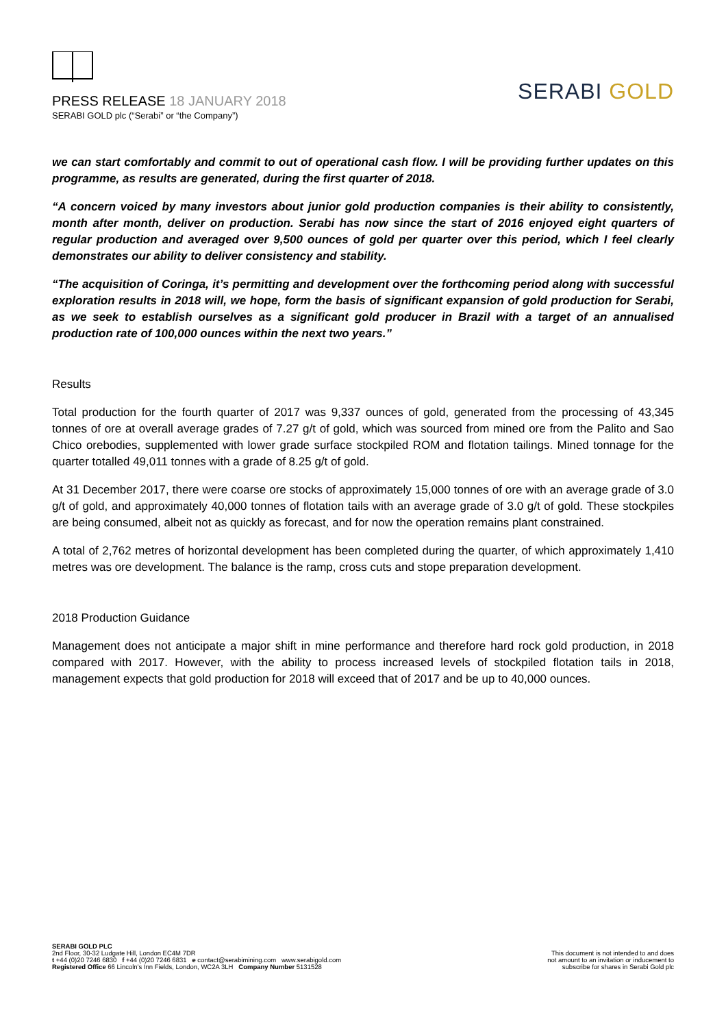PRESS RELEASE 18 JANUARY 2018
SERABI GOLD plc (“Serabi” or “the Company”)
SERABI GOLD
we can start comfortably and commit to out of operational cash flow. I will be providing further updates on this programme, as results are generated, during the first quarter of 2018.
“A concern voiced by many investors about junior gold production companies is their ability to consistently, month after month, deliver on production. Serabi has now since the start of 2016 enjoyed eight quarters of regular production and averaged over 9,500 ounces of gold per quarter over this period, which I feel clearly demonstrates our ability to deliver consistency and stability.
“The acquisition of Coringa, it’s permitting and development over the forthcoming period along with successful exploration results in 2018 will, we hope, form the basis of significant expansion of gold production for Serabi, as we seek to establish ourselves as a significant gold producer in Brazil with a target of an annualised production rate of 100,000 ounces within the next two years.”
Results
Total production for the fourth quarter of 2017 was 9,337 ounces of gold, generated from the processing of 43,345 tonnes of ore at overall average grades of 7.27 g/t of gold, which was sourced from mined ore from the Palito and Sao Chico orebodies, supplemented with lower grade surface stockpiled ROM and flotation tailings. Mined tonnage for the quarter totalled 49,011 tonnes with a grade of 8.25 g/t of gold.
At 31 December 2017, there were coarse ore stocks of approximately 15,000 tonnes of ore with an average grade of 3.0 g/t of gold, and approximately 40,000 tonnes of flotation tails with an average grade of 3.0 g/t of gold. These stockpiles are being consumed, albeit not as quickly as forecast, and for now the operation remains plant constrained.
A total of 2,762 metres of horizontal development has been completed during the quarter, of which approximately 1,410 metres was ore development. The balance is the ramp, cross cuts and stope preparation development.
2018 Production Guidance
Management does not anticipate a major shift in mine performance and therefore hard rock gold production, in 2018 compared with 2017. However, with the ability to process increased levels of stockpiled flotation tails in 2018, management expects that gold production for 2018 will exceed that of 2017 and be up to 40,000 ounces.
SERABI GOLD PLC
2nd Floor, 30-32 Ludgate Hill, London EC4M 7DR
t +44 (0)20 7246 6830 f +44 (0)20 7246 6831 e contact@serabimining.com www.serabigold.com
Registered Office 66 Lincoln’s Inn Fields, London, WC2A 3LH Company Number 5131528
This document is not intended to and does
not amount to an invitation or inducement to
subscribe for shares in Serabi Gold plc